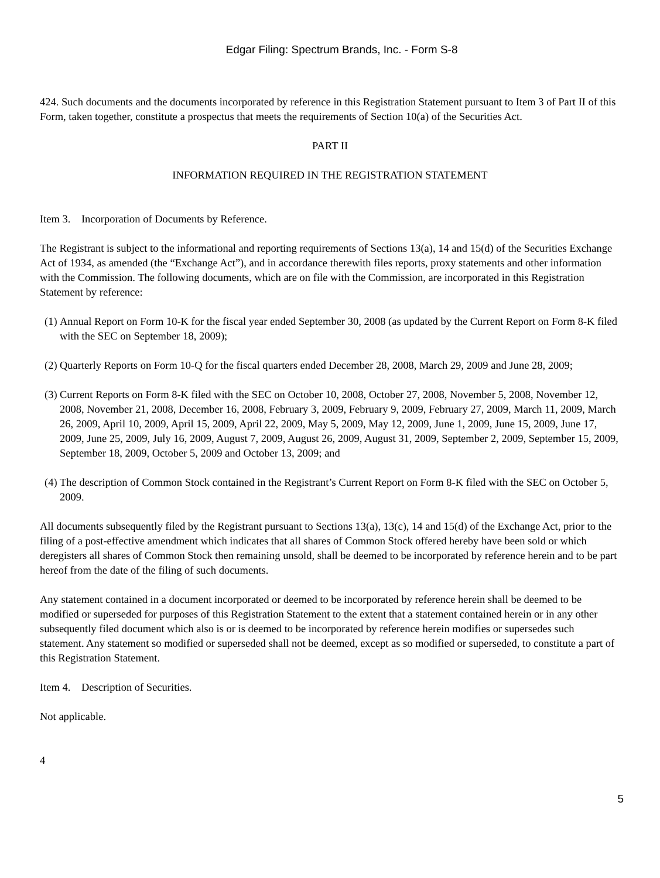Edgar Filing: Spectrum Brands, Inc. - Form S-8
424. Such documents and the documents incorporated by reference in this Registration Statement pursuant to Item 3 of Part II of this Form, taken together, constitute a prospectus that meets the requirements of Section 10(a) of the Securities Act.
PART II
INFORMATION REQUIRED IN THE REGISTRATION STATEMENT
Item 3. Incorporation of Documents by Reference.
The Registrant is subject to the informational and reporting requirements of Sections 13(a), 14 and 15(d) of the Securities Exchange Act of 1934, as amended (the “Exchange Act”), and in accordance therewith files reports, proxy statements and other information with the Commission. The following documents, which are on file with the Commission, are incorporated in this Registration Statement by reference:
(1)
Annual Report on Form 10-K for the fiscal year ended September 30, 2008 (as updated by the Current Report on Form 8-K filed with the SEC on September 18, 2009);
(2)
Quarterly Reports on Form 10-Q for the fiscal quarters ended December 28, 2008, March 29, 2009 and June 28, 2009;
(3)
Current Reports on Form 8-K filed with the SEC on October 10, 2008, October 27, 2008, November 5, 2008, November 12, 2008, November 21, 2008, December 16, 2008, February 3, 2009, February 9, 2009, February 27, 2009, March 11, 2009, March 26, 2009, April 10, 2009, April 15, 2009, April 22, 2009, May 5, 2009, May 12, 2009, June 1, 2009, June 15, 2009, June 17, 2009, June 25, 2009, July 16, 2009, August 7, 2009, August 26, 2009, August 31, 2009, September 2, 2009, September 15, 2009, September 18, 2009, October 5, 2009 and October 13, 2009; and
(4)
The description of Common Stock contained in the Registrant’s Current Report on Form 8-K filed with the SEC on October 5, 2009.
All documents subsequently filed by the Registrant pursuant to Sections 13(a), 13(c), 14 and 15(d) of the Exchange Act, prior to the filing of a post-effective amendment which indicates that all shares of Common Stock offered hereby have been sold or which deregisters all shares of Common Stock then remaining unsold, shall be deemed to be incorporated by reference herein and to be part hereof from the date of the filing of such documents.
Any statement contained in a document incorporated or deemed to be incorporated by reference herein shall be deemed to be modified or superseded for purposes of this Registration Statement to the extent that a statement contained herein or in any other subsequently filed document which also is or is deemed to be incorporated by reference herein modifies or supersedes such statement. Any statement so modified or superseded shall not be deemed, except as so modified or superseded, to constitute a part of this Registration Statement.
Item 4. Description of Securities.
Not applicable.
4
5